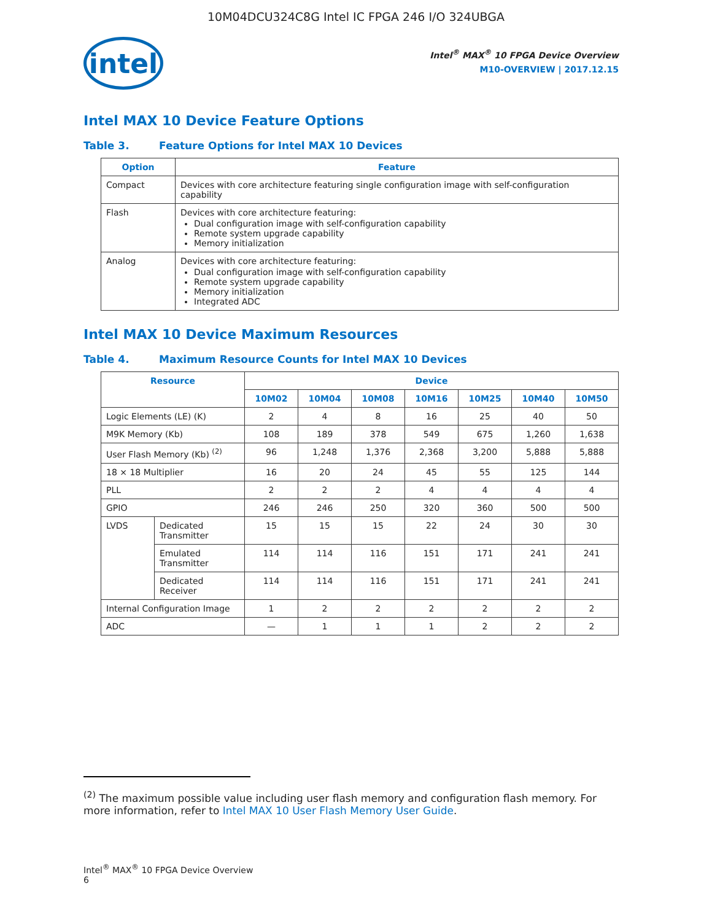10M04DCU324C8G Intel IC FPGA 246 I/O 324UBGA
intel
Intel<sup>®</sup> MAX<sup>®</sup> 10 FPGA Device Overview
M10-OVERVIEW | 2017.12.15
Intel MAX 10 Device Feature Options
Table 3. Feature Options for Intel MAX 10 Devices
| Option | Feature |
| --- | --- |
| Compact | Devices with core architecture featuring single configuration image with self-configuration capability |
| Flash | Devices with core architecture featuring: Dual configuration image with self-configuration capability Remote system upgrade capability Memory initialization |
| Analog | Devices with core architecture featuring: Dual configuration image with self-configuration capability Remote system upgrade capability Memory initialization Integrated ADC |
Intel MAX 10 Device Maximum Resources
Table 4. Maximum Resource Counts for Intel MAX 10 Devices
| Resource | | Device | | | | | | |
| --- | --- | --- | --- | --- | --- | --- | --- | --- |
| | | 10M02 | 10M04 | 10M08 | 10M16 | 10M25 | 10M40 | 10M50 |
| Logic Elements (LE) (K) | | 2 | 4 | 8 | 16 | 25 | 40 | 50 |
| M9K Memory (Kb) | | 108 | 189 | 378 | 549 | 675 | 1,260 | 1,638 |
| User Flash Memory (Kb) <sup>(2)</sup> | | 96 | 1,248 | 1,376 | 2,368 | 3,200 | 5,888 | 5,888 |
| 18 × 18 Multiplier | | 16 | 20 | 24 | 45 | 55 | 125 | 144 |
| PLL | | 2 | 2 | 2 | 4 | 4 | 4 | 4 |
| GPIO | | 246 | 246 | 250 | 320 | 360 | 500 | 500 |
| LVDS | Dedicated Transmitter | 15 | 15 | 15 | 22 | 24 | 30 | 30 |
| | Emulated Transmitter | 114 | 114 | 116 | 151 | 171 | 241 | 241 |
| | Dedicated Receiver | 114 | 114 | 116 | 151 | 171 | 241 | 241 |
| Internal Configuration Image | | 1 | 2 | 2 | 2 | 2 | 2 | 2 |
| ADC | | — | 1 | 1 | 1 | 2 | 2 | 2 |
<sup>(2)</sup> The maximum possible value including user flash memory and configuration flash memory. For more information, refer to Intel MAX 10 User Flash Memory User Guide.
Intel<sup>®</sup> MAX<sup>®</sup> 10 FPGA Device Overview
6